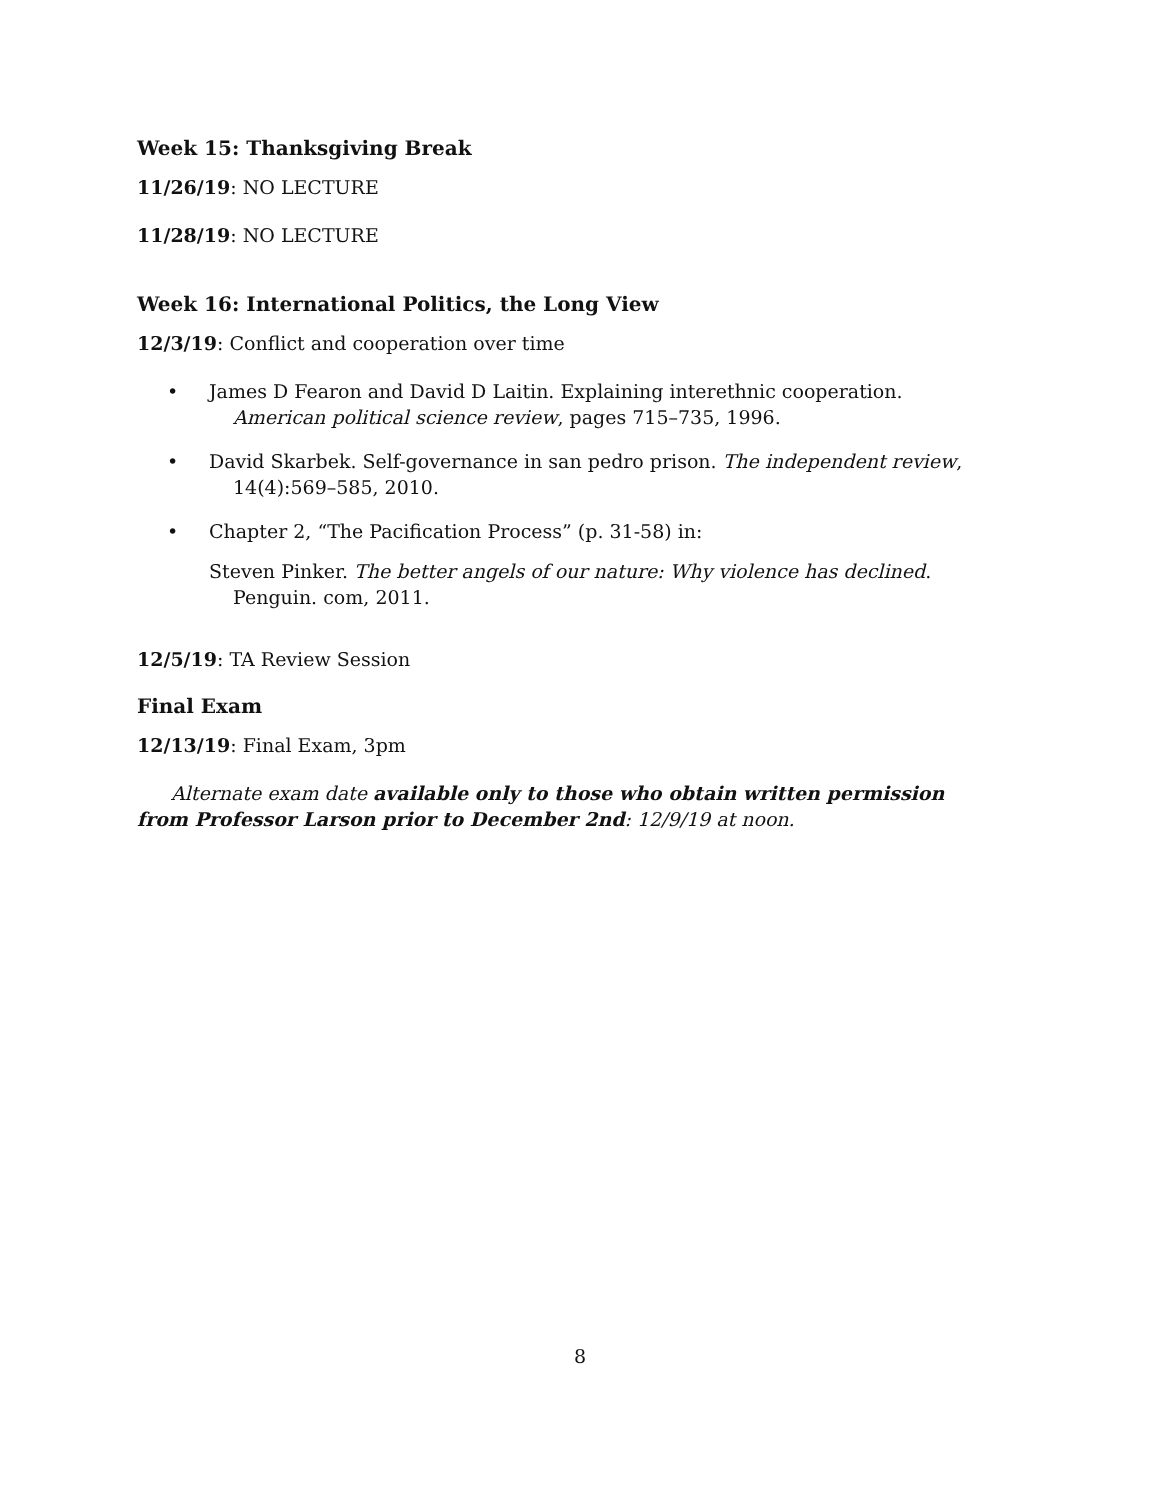Week 15: Thanksgiving Break
11/26/19: NO LECTURE
11/28/19: NO LECTURE
Week 16: International Politics, the Long View
12/3/19: Conflict and cooperation over time
• James D Fearon and David D Laitin. Explaining interethnic cooperation. American political science review, pages 715–735, 1996.
• David Skarbek. Self-governance in san pedro prison. The independent review, 14(4):569–585, 2010.
• Chapter 2, “The Pacification Process” (p. 31-58) in:
Steven Pinker. The better angels of our nature: Why violence has declined. Penguin. com, 2011.
12/5/19: TA Review Session
Final Exam
12/13/19: Final Exam, 3pm
Alternate exam date available only to those who obtain written permission from Professor Larson prior to December 2nd: 12/9/19 at noon.
8